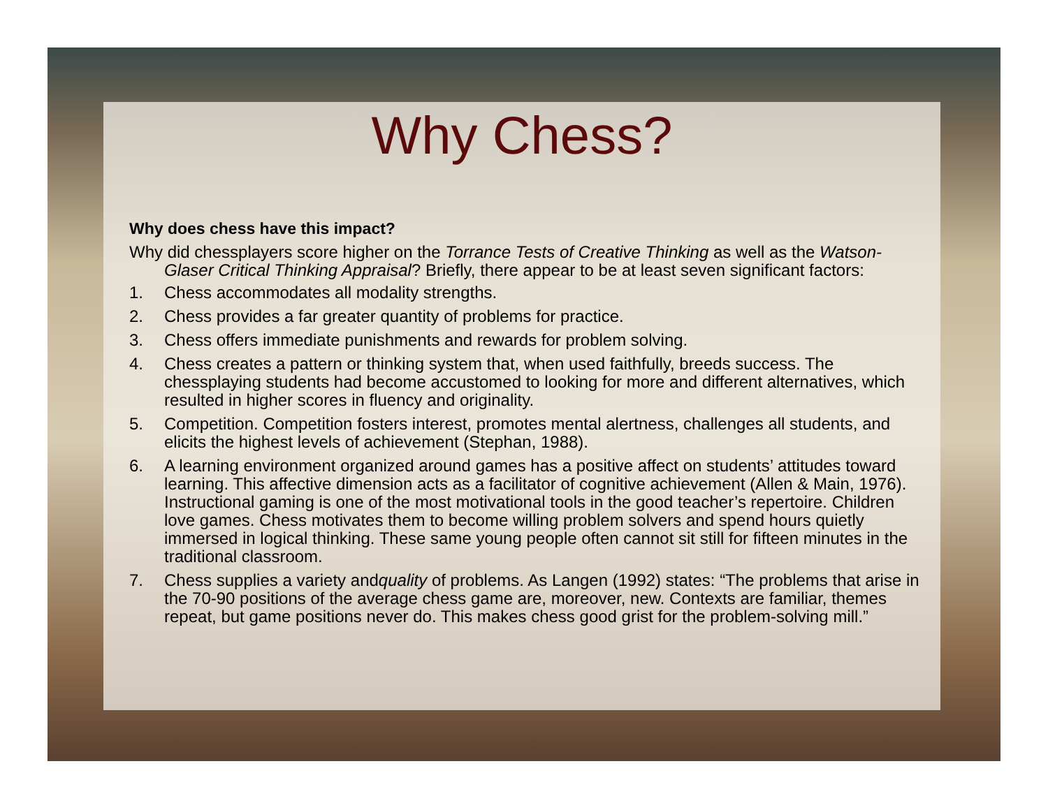Why Chess?
Why does chess have this impact?
Why did chessplayers score higher on the Torrance Tests of Creative Thinking as well as the Watson-Glaser Critical Thinking Appraisal? Briefly, there appear to be at least seven significant factors:
1. Chess accommodates all modality strengths.
2. Chess provides a far greater quantity of problems for practice.
3. Chess offers immediate punishments and rewards for problem solving.
4. Chess creates a pattern or thinking system that, when used faithfully, breeds success. The chessplaying students had become accustomed to looking for more and different alternatives, which resulted in higher scores in fluency and originality.
5. Competition. Competition fosters interest, promotes mental alertness, challenges all students, and elicits the highest levels of achievement (Stephan, 1988).
6. A learning environment organized around games has a positive affect on students’ attitudes toward learning. This affective dimension acts as a facilitator of cognitive achievement (Allen & Main, 1976). Instructional gaming is one of the most motivational tools in the good teacher’s repertoire. Children love games. Chess motivates them to become willing problem solvers and spend hours quietly immersed in logical thinking. These same young people often cannot sit still for fifteen minutes in the traditional classroom.
7. Chess supplies a variety andquality of problems. As Langen (1992) states: “The problems that arise in the 70-90 positions of the average chess game are, moreover, new. Contexts are familiar, themes repeat, but game positions never do. This makes chess good grist for the problem-solving mill.”